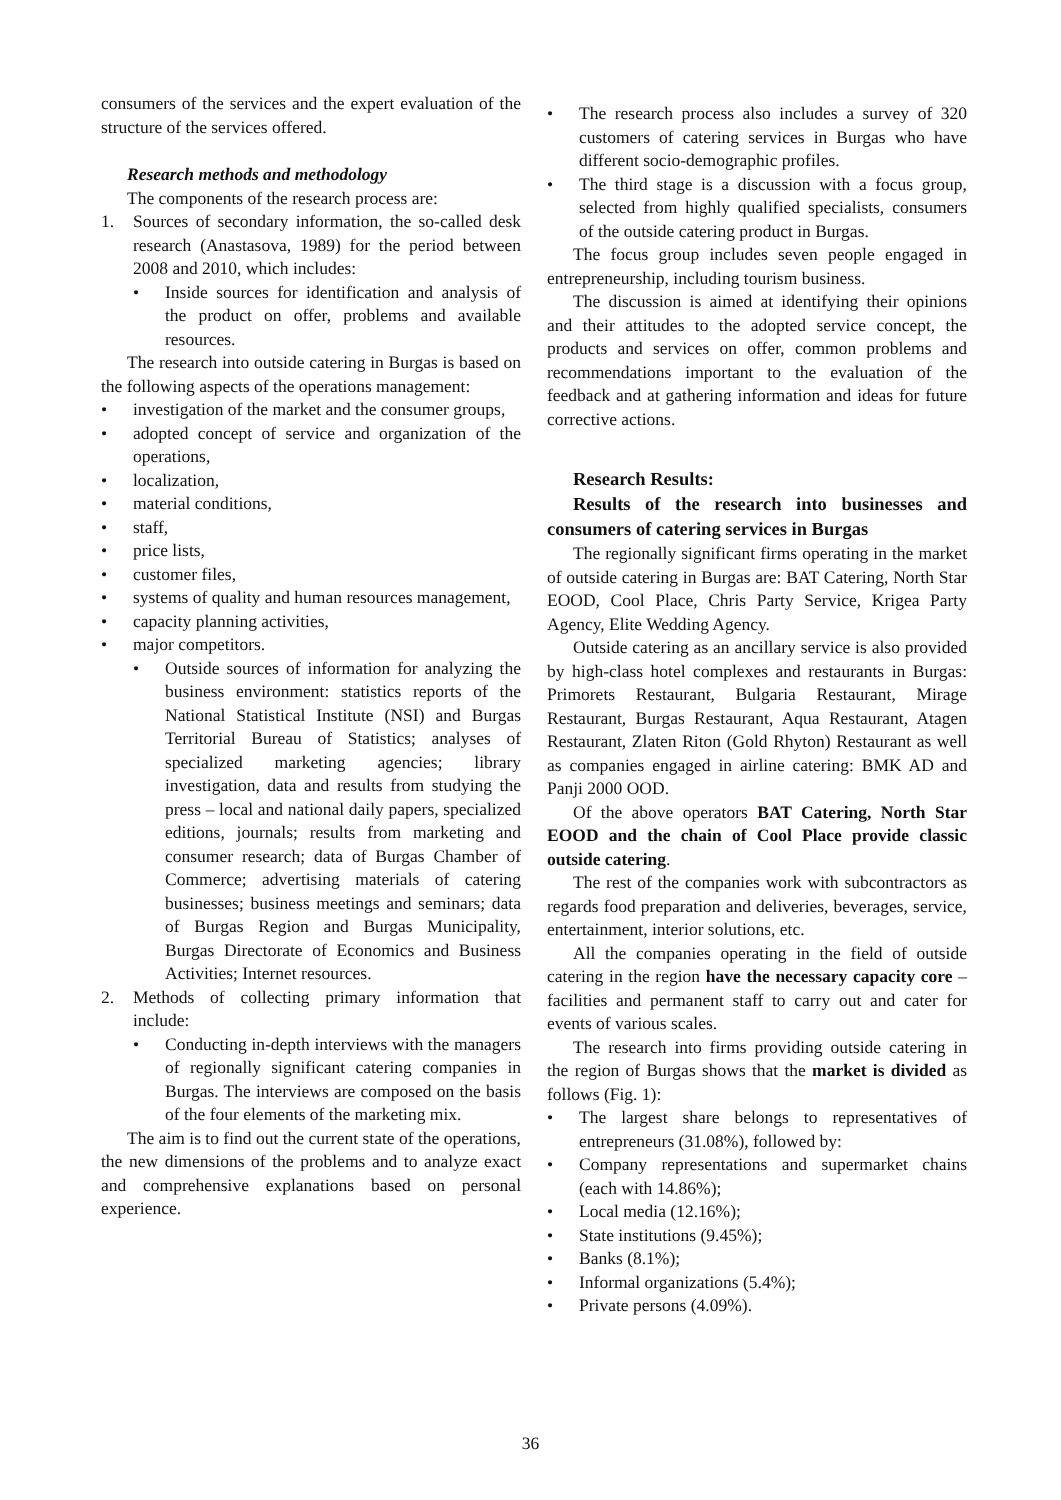consumers of the services and the expert evaluation of the structure of the services offered.
Research methods and methodology
The components of the research process are:
1. Sources of secondary information, the so-called desk research (Anastasova, 1989) for the period between 2008 and 2010, which includes:
• Inside sources for identification and analysis of the product on offer, problems and available resources.
The research into outside catering in Burgas is based on the following aspects of the operations management:
• investigation of the market and the consumer groups,
• adopted concept of service and organization of the operations,
• localization,
• material conditions,
• staff,
• price lists,
• customer files,
• systems of quality and human resources management,
• capacity planning activities,
• major competitors.
• Outside sources of information for analyzing the business environment: statistics reports of the National Statistical Institute (NSI) and Burgas Territorial Bureau of Statistics; analyses of specialized marketing agencies; library investigation, data and results from studying the press – local and national daily papers, specialized editions, journals; results from marketing and consumer research; data of Burgas Chamber of Commerce; advertising materials of catering businesses; business meetings and seminars; data of Burgas Region and Burgas Municipality, Burgas Directorate of Economics and Business Activities; Internet resources.
2. Methods of collecting primary information that include:
• Conducting in-depth interviews with the managers of regionally significant catering companies in Burgas. The interviews are composed on the basis of the four elements of the marketing mix.
The aim is to find out the current state of the operations, the new dimensions of the problems and to analyze exact and comprehensive explanations based on personal experience.
• The research process also includes a survey of 320 customers of catering services in Burgas who have different socio-demographic profiles.
• The third stage is a discussion with a focus group, selected from highly qualified specialists, consumers of the outside catering product in Burgas.
The focus group includes seven people engaged in entrepreneurship, including tourism business.
The discussion is aimed at identifying their opinions and their attitudes to the adopted service concept, the products and services on offer, common problems and recommendations important to the evaluation of the feedback and at gathering information and ideas for future corrective actions.
Research Results:
Results of the research into businesses and consumers of catering services in Burgas
The regionally significant firms operating in the market of outside catering in Burgas are: BAT Catering, North Star EOOD, Cool Place, Chris Party Service, Krigea Party Agency, Elite Wedding Agency.
Outside catering as an ancillary service is also provided by high-class hotel complexes and restaurants in Burgas: Primorets Restaurant, Bulgaria Restaurant, Mirage Restaurant, Burgas Restaurant, Aqua Restaurant, Atagen Restaurant, Zlaten Riton (Gold Rhyton) Restaurant as well as companies engaged in airline catering: BMK AD and Panji 2000 OOD.
Of the above operators BAT Catering, North Star EOOD and the chain of Cool Place provide classic outside catering.
The rest of the companies work with subcontractors as regards food preparation and deliveries, beverages, service, entertainment, interior solutions, etc.
All the companies operating in the field of outside catering in the region have the necessary capacity core – facilities and permanent staff to carry out and cater for events of various scales.
The research into firms providing outside catering in the region of Burgas shows that the market is divided as follows (Fig. 1):
• The largest share belongs to representatives of entrepreneurs (31.08%), followed by:
• Company representations and supermarket chains (each with 14.86%);
• Local media (12.16%);
• State institutions (9.45%);
• Banks (8.1%);
• Informal organizations (5.4%);
• Private persons (4.09%).
36